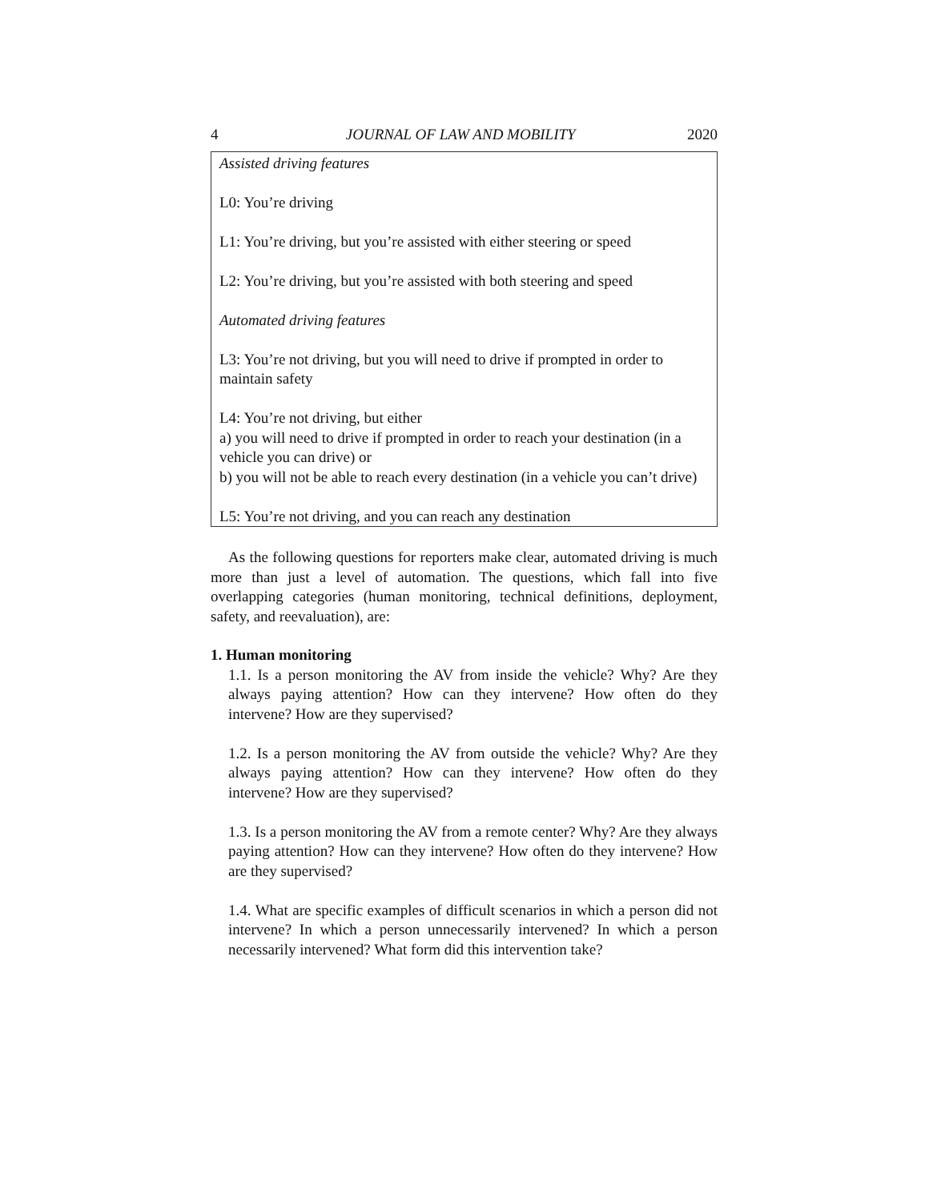4 JOURNAL OF LAW AND MOBILITY 2020
Assisted driving features
L0: You’re driving
L1: You’re driving, but you’re assisted with either steering or speed
L2: You’re driving, but you’re assisted with both steering and speed
Automated driving features
L3: You’re not driving, but you will need to drive if prompted in order to maintain safety
L4: You’re not driving, but either
a) you will need to drive if prompted in order to reach your destination (in a vehicle you can drive) or
b) you will not be able to reach every destination (in a vehicle you can’t drive)
L5: You’re not driving, and you can reach any destination
As the following questions for reporters make clear, automated driving is much more than just a level of automation. The questions, which fall into five overlapping categories (human monitoring, technical definitions, deployment, safety, and reevaluation), are:
1. Human monitoring
1.1. Is a person monitoring the AV from inside the vehicle? Why? Are they always paying attention? How can they intervene? How often do they intervene? How are they supervised?
1.2. Is a person monitoring the AV from outside the vehicle? Why? Are they always paying attention? How can they intervene? How often do they intervene? How are they supervised?
1.3. Is a person monitoring the AV from a remote center? Why? Are they always paying attention? How can they intervene? How often do they intervene? How are they supervised?
1.4. What are specific examples of difficult scenarios in which a person did not intervene? In which a person unnecessarily intervened? In which a person necessarily intervened? What form did this intervention take?